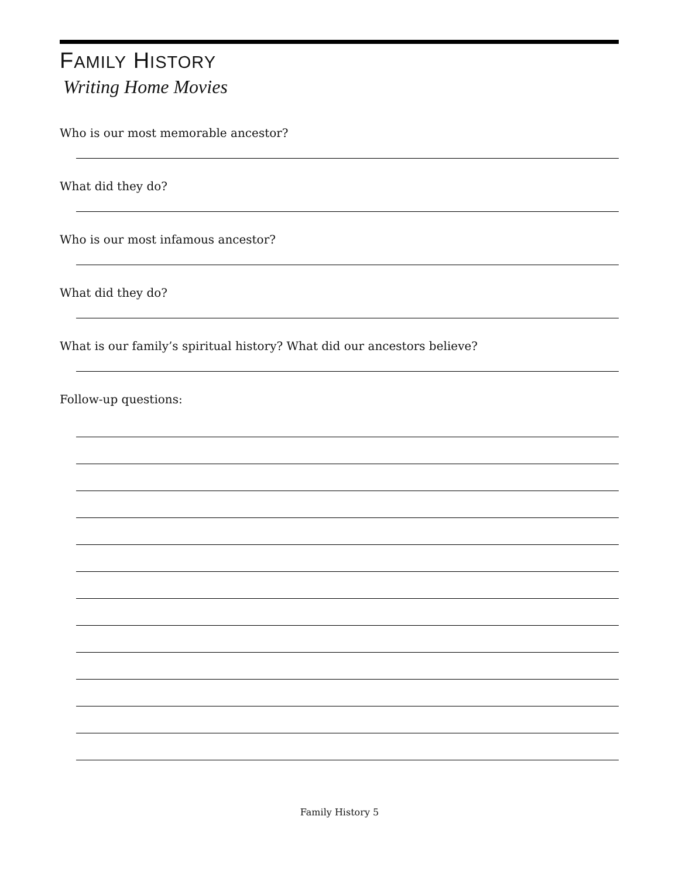FAMILY HISTORY
Writing Home Movies
Who is our most memorable ancestor?
What did they do?
Who is our most infamous ancestor?
What did they do?
What is our family’s spiritual history? What did our ancestors believe?
Follow-up questions:
Family History 5